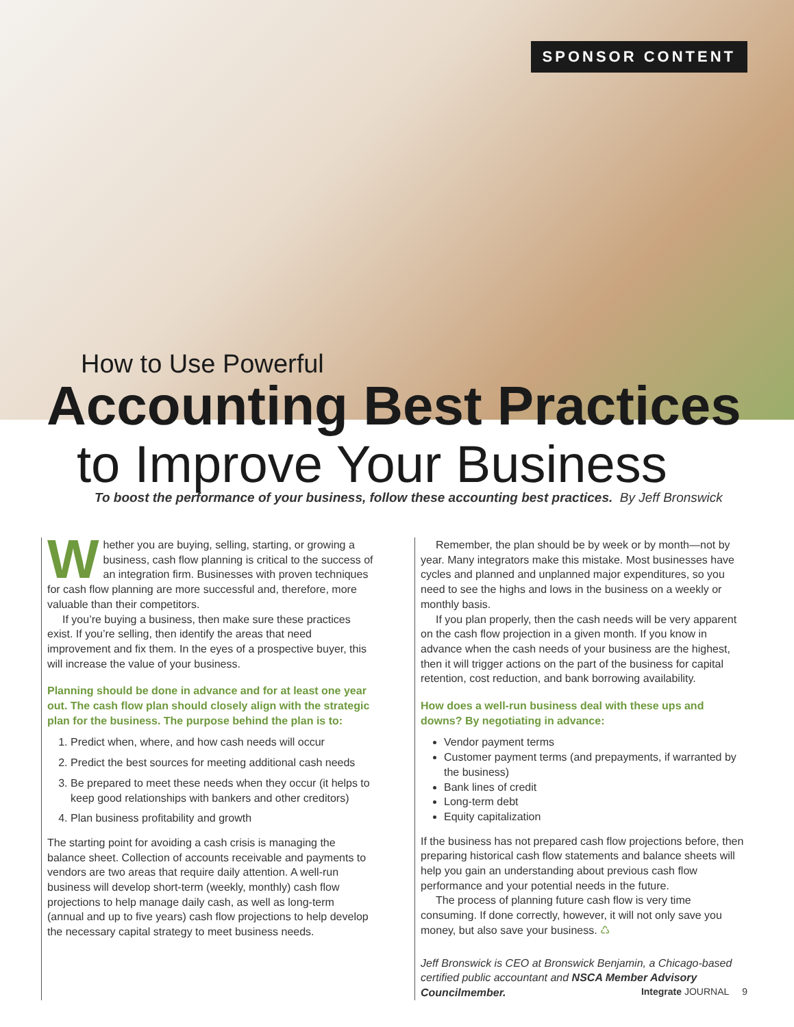SPONSOR CONTENT
How to Use Powerful
Accounting Best Practices
to Improve Your Business
To boost the performance of your business, follow these accounting best practices. By Jeff Bronswick
Whether you are buying, selling, starting, or growing a business, cash flow planning is critical to the success of an integration firm. Businesses with proven techniques for cash flow planning are more successful and, therefore, more valuable than their competitors.
If you’re buying a business, then make sure these practices exist. If you’re selling, then identify the areas that need improvement and fix them. In the eyes of a prospective buyer, this will increase the value of your business.
Planning should be done in advance and for at least one year out. The cash flow plan should closely align with the strategic plan for the business. The purpose behind the plan is to:
1. Predict when, where, and how cash needs will occur
2. Predict the best sources for meeting additional cash needs
3. Be prepared to meet these needs when they occur (it helps to keep good relationships with bankers and other creditors)
4. Plan business profitability and growth
The starting point for avoiding a cash crisis is managing the balance sheet. Collection of accounts receivable and payments to vendors are two areas that require daily attention. A well-run business will develop short-term (weekly, monthly) cash flow projections to help manage daily cash, as well as long-term (annual and up to five years) cash flow projections to help develop the necessary capital strategy to meet business needs.
Remember, the plan should be by week or by month—not by year. Many integrators make this mistake. Most businesses have cycles and planned and unplanned major expenditures, so you need to see the highs and lows in the business on a weekly or monthly basis.
If you plan properly, then the cash needs will be very apparent on the cash flow projection in a given month. If you know in advance when the cash needs of your business are the highest, then it will trigger actions on the part of the business for capital retention, cost reduction, and bank borrowing availability.
How does a well-run business deal with these ups and downs? By negotiating in advance:
Vendor payment terms
Customer payment terms (and prepayments, if warranted by the business)
Bank lines of credit
Long-term debt
Equity capitalization
If the business has not prepared cash flow projections before, then preparing historical cash flow statements and balance sheets will help you gain an understanding about previous cash flow performance and your potential needs in the future.
The process of planning future cash flow is very time consuming. If done correctly, however, it will not only save you money, but also save your business. ♺
Jeff Bronswick is CEO at Bronswick Benjamin, a Chicago-based certified public accountant and NSCA Member Advisory Councilmember.
Integrate JOURNAL 9